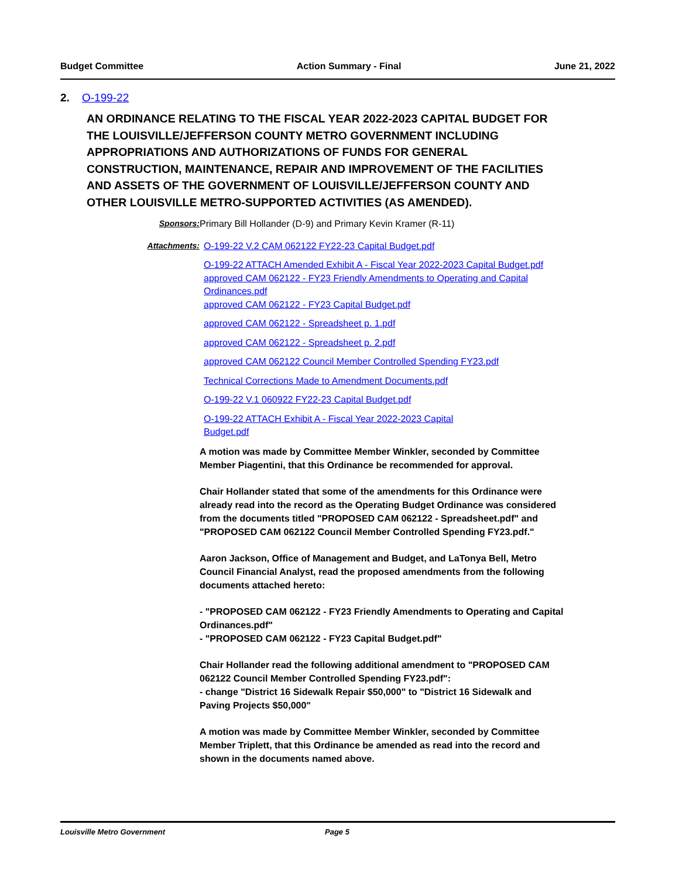Budget Committee Action Summary - Final June 21, 2022
2. O-199-22
AN ORDINANCE RELATING TO THE FISCAL YEAR 2022-2023 CAPITAL BUDGET FOR THE LOUISVILLE/JEFFERSON COUNTY METRO GOVERNMENT INCLUDING APPROPRIATIONS AND AUTHORIZATIONS OF FUNDS FOR GENERAL CONSTRUCTION, MAINTENANCE, REPAIR AND IMPROVEMENT OF THE FACILITIES AND ASSETS OF THE GOVERNMENT OF LOUISVILLE/JEFFERSON COUNTY AND OTHER LOUISVILLE METRO-SUPPORTED ACTIVITIES (AS AMENDED).
Sponsors: Primary Bill Hollander (D-9) and Primary Kevin Kramer (R-11)
Attachments: O-199-22 V.2 CAM 062122 FY22-23 Capital Budget.pdf
O-199-22 ATTACH Amended Exhibit A - Fiscal Year 2022-2023 Capital Budget.pdf
approved CAM 062122 - FY23 Friendly Amendments to Operating and Capital Ordinances.pdf
approved CAM 062122 - FY23 Capital Budget.pdf
approved CAM 062122 - Spreadsheet p. 1.pdf
approved CAM 062122 - Spreadsheet p. 2.pdf
approved CAM 062122 Council Member Controlled Spending FY23.pdf
Technical Corrections Made to Amendment Documents.pdf
O-199-22 V.1 060922 FY22-23 Capital Budget.pdf
O-199-22 ATTACH Exhibit A - Fiscal Year 2022-2023 Capital Budget.pdf
A motion was made by Committee Member Winkler, seconded by Committee Member Piagentini, that this Ordinance be recommended for approval.
Chair Hollander stated that some of the amendments for this Ordinance were already read into the record as the Operating Budget Ordinance was considered from the documents titled "PROPOSED CAM 062122 - Spreadsheet.pdf" and "PROPOSED CAM 062122 Council Member Controlled Spending FY23.pdf."
Aaron Jackson, Office of Management and Budget, and LaTonya Bell, Metro Council Financial Analyst, read the proposed amendments from the following documents attached hereto:
- "PROPOSED CAM 062122 - FY23 Friendly Amendments to Operating and Capital Ordinances.pdf"
- "PROPOSED CAM 062122 - FY23 Capital Budget.pdf"
Chair Hollander read the following additional amendment to "PROPOSED CAM 062122 Council Member Controlled Spending FY23.pdf":
- change "District 16 Sidewalk Repair $50,000" to "District 16 Sidewalk and Paving Projects $50,000"
A motion was made by Committee Member Winkler, seconded by Committee Member Triplett, that this Ordinance be amended as read into the record and shown in the documents named above.
Louisville Metro Government Page 5